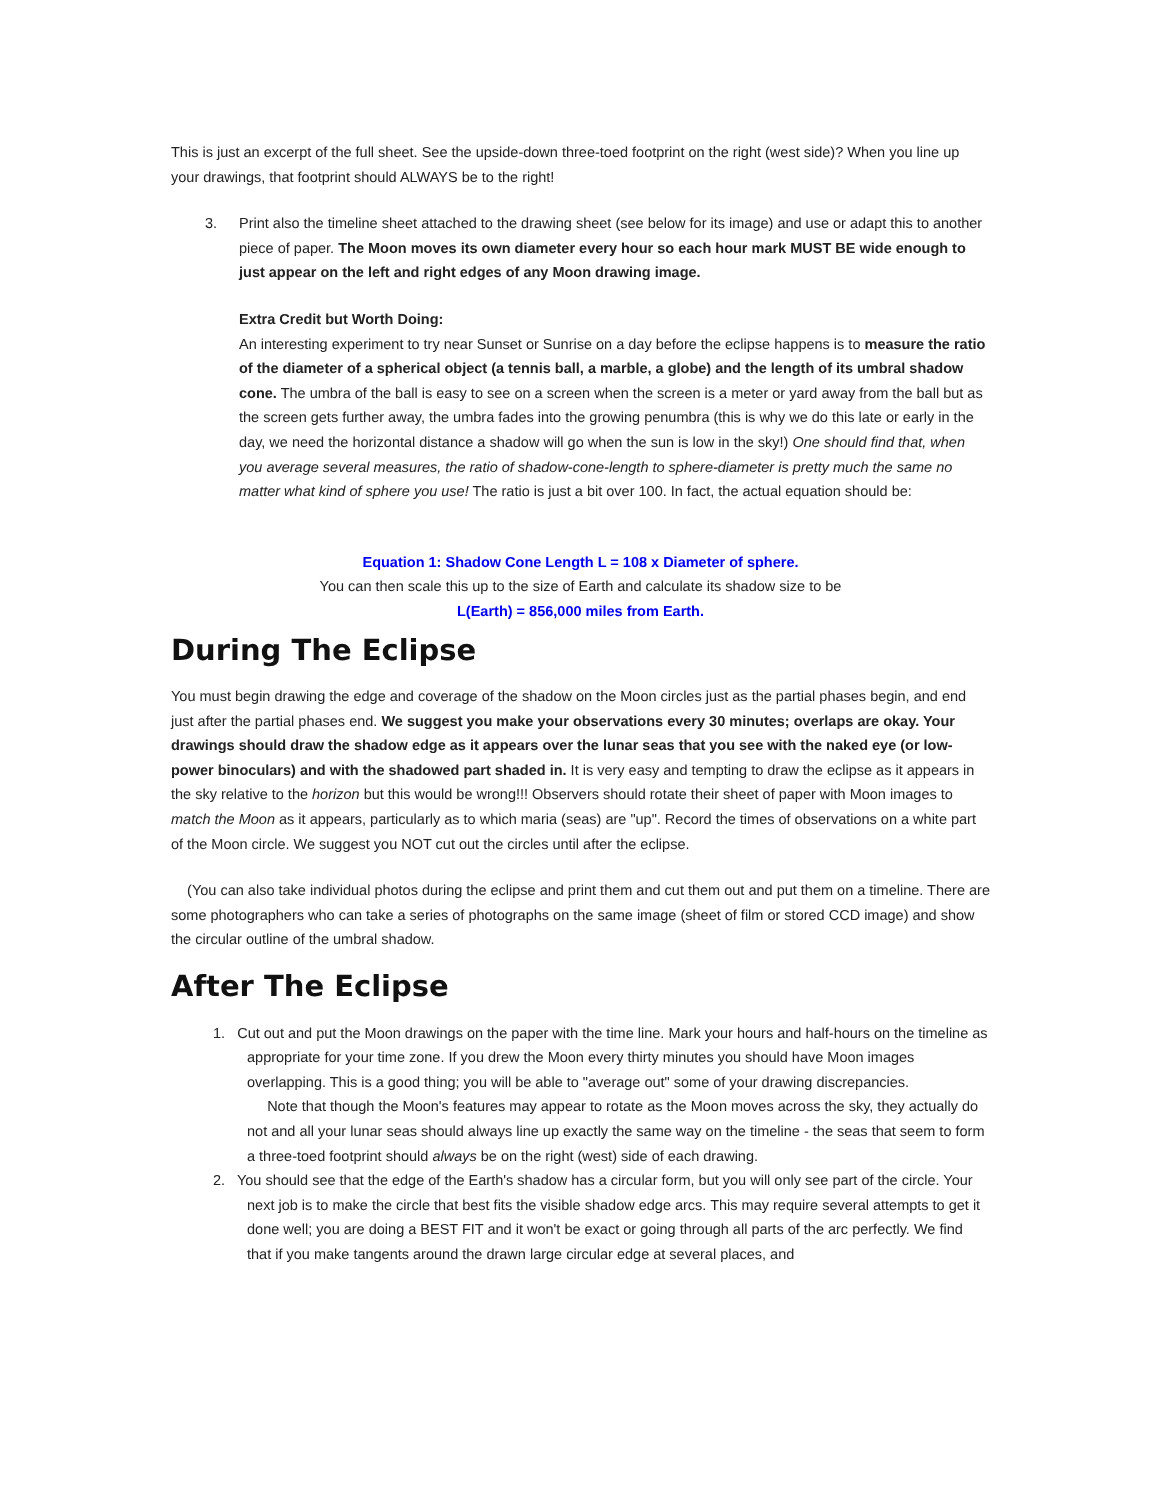This is just an excerpt of the full sheet. See the upside-down three-toed footprint on the right (west side)? When you line up your drawings, that footprint should ALWAYS be to the right!
3. Print also the timeline sheet attached to the drawing sheet (see below for its image) and use or adapt this to another piece of paper. The Moon moves its own diameter every hour so each hour mark MUST BE wide enough to just appear on the left and right edges of any Moon drawing image.
Extra Credit but Worth Doing:
An interesting experiment to try near Sunset or Sunrise on a day before the eclipse happens is to measure the ratio of the diameter of a spherical object (a tennis ball, a marble, a globe) and the length of its umbral shadow cone. The umbra of the ball is easy to see on a screen when the screen is a meter or yard away from the ball but as the screen gets further away, the umbra fades into the growing penumbra (this is why we do this late or early in the day, we need the horizontal distance a shadow will go when the sun is low in the sky!) One should find that, when you average several measures, the ratio of shadow-cone-length to sphere-diameter is pretty much the same no matter what kind of sphere you use! The ratio is just a bit over 100. In fact, the actual equation should be:
Equation 1: Shadow Cone Length L = 108 x Diameter of sphere.
You can then scale this up to the size of Earth and calculate its shadow size to be
L(Earth) = 856,000 miles from Earth.
During The Eclipse
You must begin drawing the edge and coverage of the shadow on the Moon circles just as the partial phases begin, and end just after the partial phases end. We suggest you make your observations every 30 minutes; overlaps are okay. Your drawings should draw the shadow edge as it appears over the lunar seas that you see with the naked eye (or low-power binoculars) and with the shadowed part shaded in. It is very easy and tempting to draw the eclipse as it appears in the sky relative to the horizon but this would be wrong!!! Observers should rotate their sheet of paper with Moon images to match the Moon as it appears, particularly as to which maria (seas) are "up". Record the times of observations on a white part of the Moon circle. We suggest you NOT cut out the circles until after the eclipse.
(You can also take individual photos during the eclipse and print them and cut them out and put them on a timeline. There are some photographers who can take a series of photographs on the same image (sheet of film or stored CCD image) and show the circular outline of the umbral shadow.
After The Eclipse
1. Cut out and put the Moon drawings on the paper with the time line. Mark your hours and half-hours on the timeline as appropriate for your time zone. If you drew the Moon every thirty minutes you should have Moon images overlapping. This is a good thing; you will be able to "average out" some of your drawing discrepancies.
Note that though the Moon's features may appear to rotate as the Moon moves across the sky, they actually do not and all your lunar seas should always line up exactly the same way on the timeline - the seas that seem to form a three-toed footprint should always be on the right (west) side of each drawing.
2. You should see that the edge of the Earth's shadow has a circular form, but you will only see part of the circle. Your next job is to make the circle that best fits the visible shadow edge arcs. This may require several attempts to get it done well; you are doing a BEST FIT and it won't be exact or going through all parts of the arc perfectly. We find that if you make tangents around the drawn large circular edge at several places, and